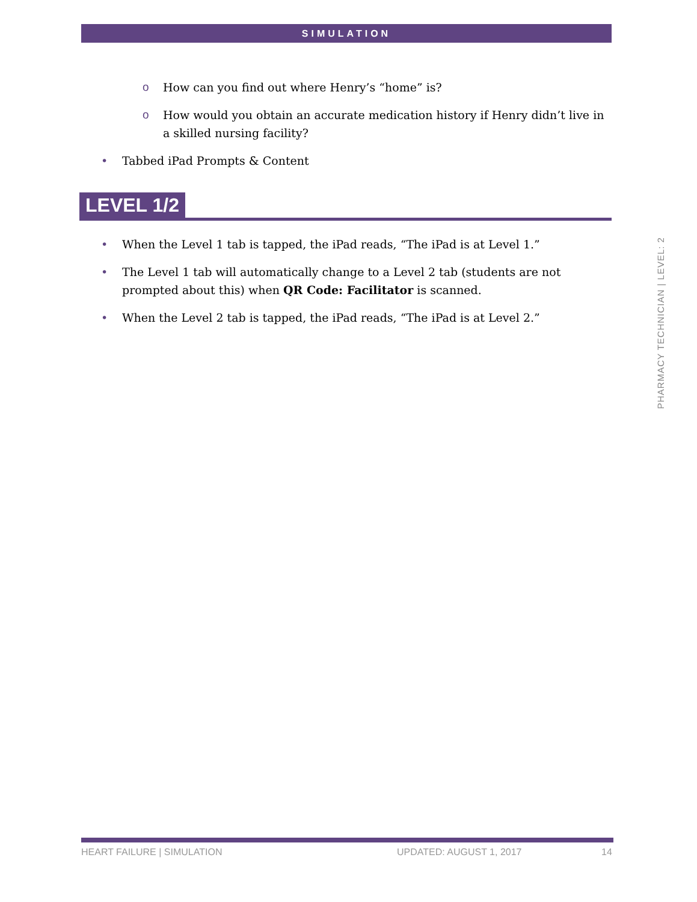SIMULATION
o How can you find out where Henry’s “home” is?
o How would you obtain an accurate medication history if Henry didn’t live in a skilled nursing facility?
• Tabbed iPad Prompts & Content
LEVEL 1/2
• When the Level 1 tab is tapped, the iPad reads, “The iPad is at Level 1.”
• The Level 1 tab will automatically change to a Level 2 tab (students are not prompted about this) when QR Code: Facilitator is scanned.
• When the Level 2 tab is tapped, the iPad reads, “The iPad is at Level 2.”
PHARMACY TECHNICIAN | LEVEL: 2
HEART FAILURE | SIMULATION UPDATED: AUGUST 1, 2017 14